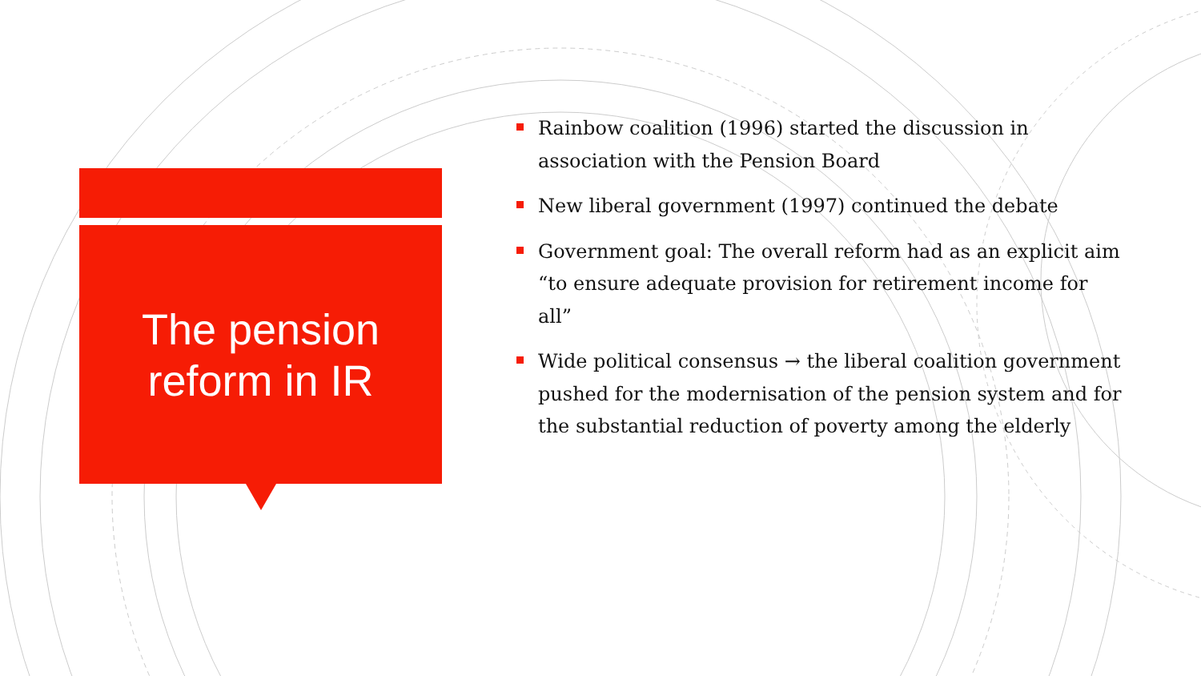The pension
reform in IR
Rainbow coalition (1996) started the discussion in association with the Pension Board
New liberal government (1997) continued the debate
Government goal: The overall reform had as an explicit aim “to ensure adequate provision for retirement income for all”
Wide political consensus → the liberal coalition government pushed for the modernisation of the pension system and for the substantial reduction of poverty among the elderly